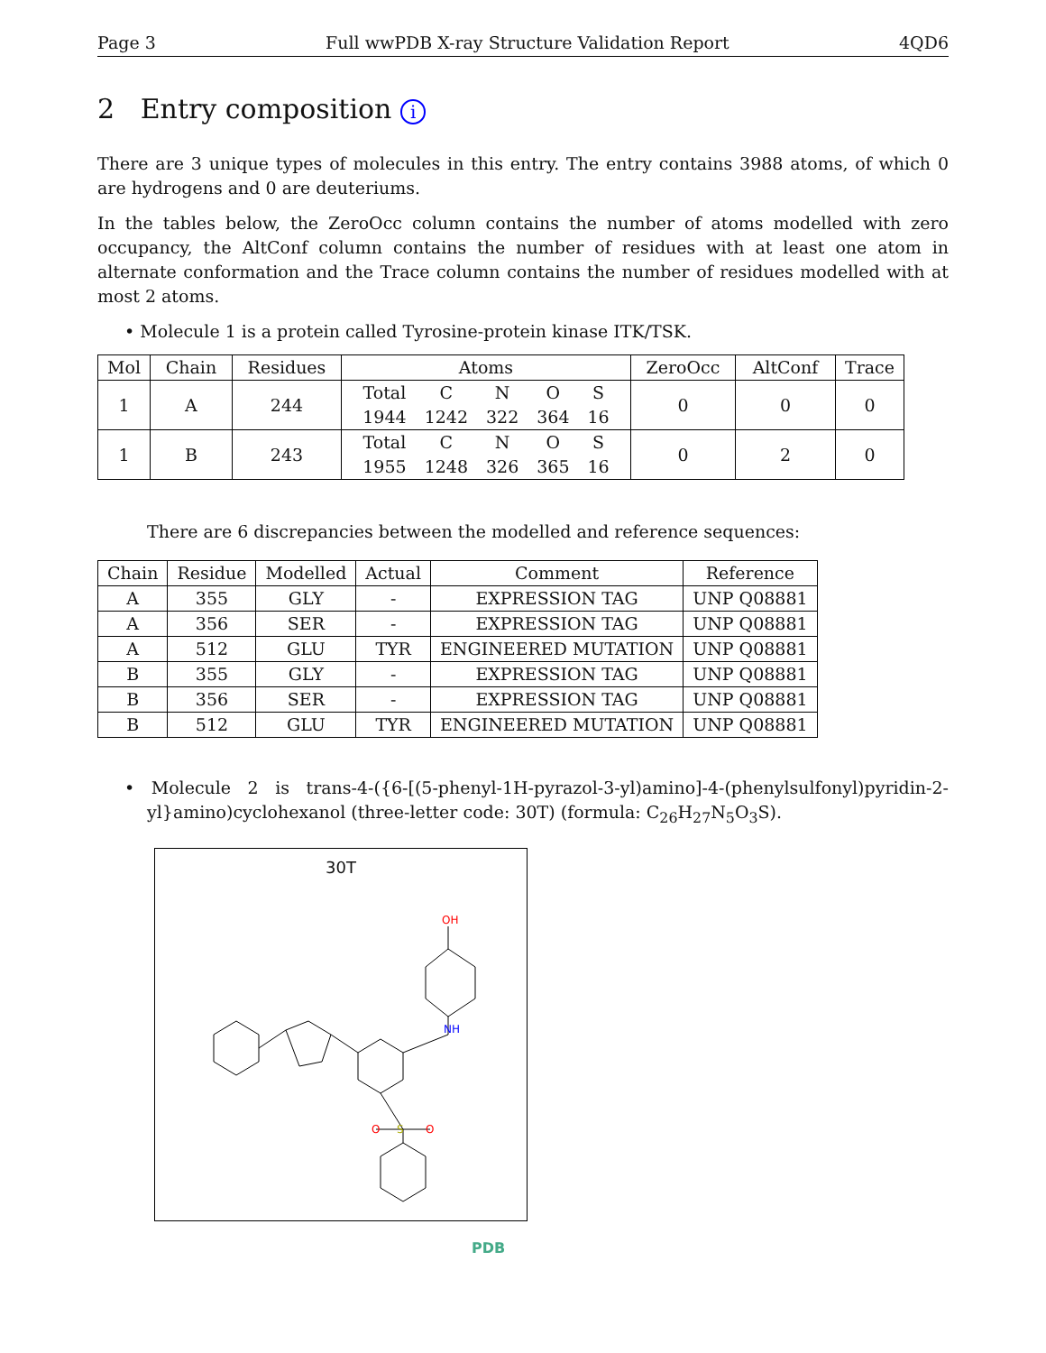Page 3 Full wwPDB X-ray Structure Validation Report 4QD6
2 Entry composition i
There are 3 unique types of molecules in this entry. The entry contains 3988 atoms, of which 0 are hydrogens and 0 are deuteriums.
In the tables below, the ZeroOcc column contains the number of atoms modelled with zero occupancy, the AltConf column contains the number of residues with at least one atom in alternate conformation and the Trace column contains the number of residues modelled with at most 2 atoms.
• Molecule 1 is a protein called Tyrosine-protein kinase ITK/TSK.
| Mol | Chain | Residues | Atoms | ZeroOcc | AltConf | Trace |
| --- | --- | --- | --- | --- | --- | --- |
| 1 | A | 244 | / Total / C / N / O / S / / 1944 / 1242 / 322 / 364 / 16 / | 0 | 0 | 0 |
| 1 | B | 243 | / Total / C / N / O / S / / 1955 / 1248 / 326 / 365 / 16 / | 0 | 2 | 0 |
There are 6 discrepancies between the modelled and reference sequences:
| Chain | Residue | Modelled | Actual | Comment | Reference |
| --- | --- | --- | --- | --- | --- |
| A | 355 | GLY | - | EXPRESSION TAG | UNP Q08881 |
| A | 356 | SER | - | EXPRESSION TAG | UNP Q08881 |
| A | 512 | GLU | TYR | ENGINEERED MUTATION | UNP Q08881 |
| B | 355 | GLY | - | EXPRESSION TAG | UNP Q08881 |
| B | 356 | SER | - | EXPRESSION TAG | UNP Q08881 |
| B | 512 | GLU | TYR | ENGINEERED MUTATION | UNP Q08881 |
• Molecule 2 is trans-4-({6-[(5-phenyl-1H-pyrazol-3-yl)amino]-4-(phenylsulfonyl)pyridin-2-yl}amino)cyclohexanol (three-letter code: 30T) (formula: C<sub>26</sub>H<sub>27</sub>N<sub>5</sub>O<sub>3</sub>S).
30T
OH
S
O
O
NH
PDB